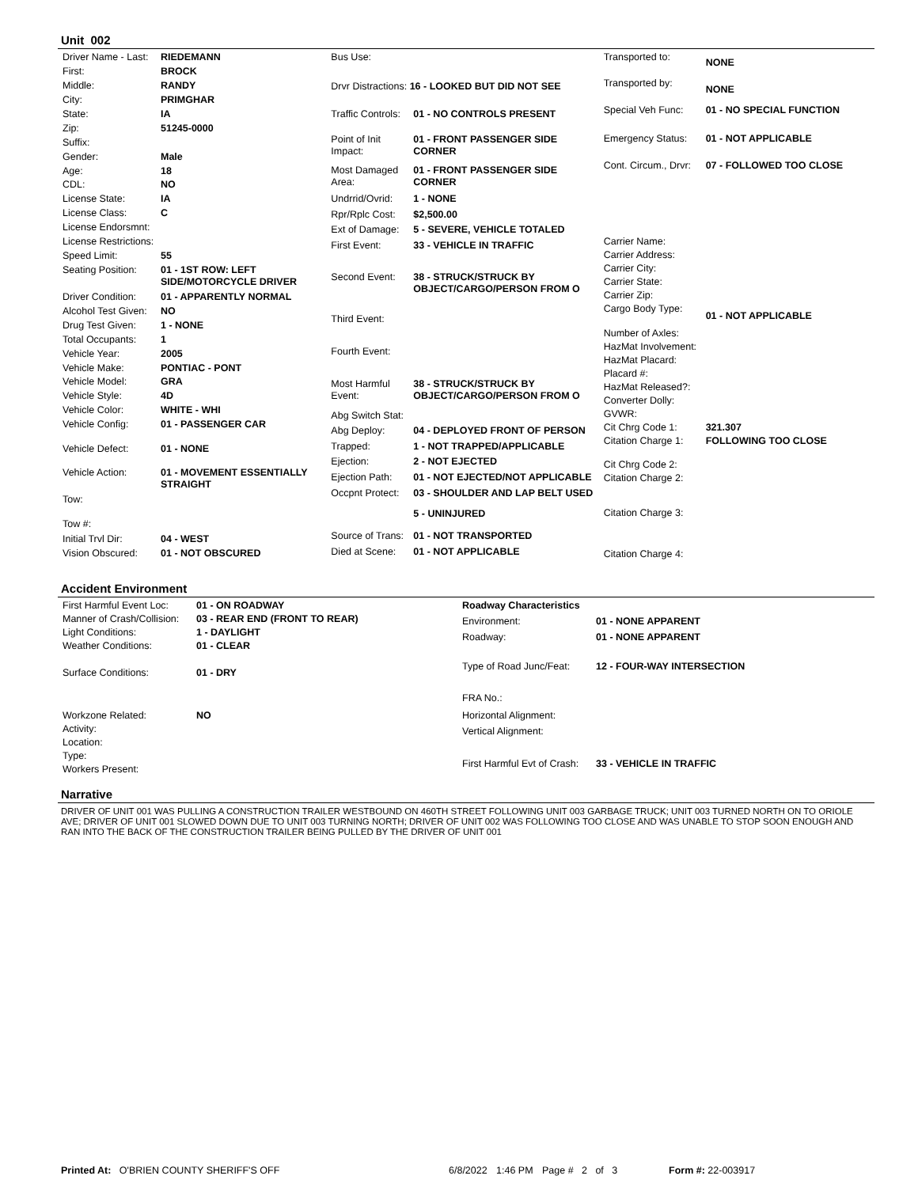Unit 002
| Driver Name - Last: | RIEDEMANN |
| First: | BROCK |
| Middle: | RANDY |
| City: | PRIMGHAR |
| State: | IA |
| Zip: | 51245-0000 |
| Suffix: | |
| Gender: | Male |
| Age: | 18 |
| CDL: | NO |
| License State: | IA |
| License Class: | C |
| License Endorsmnt: | |
| License Restrictions: | |
| Speed Limit: | 55 |
| Seating Position: | 01 - 1ST ROW: LEFT SIDE/MOTORCYCLE DRIVER |
| Driver Condition: | 01 - APPARENTLY NORMAL |
| Alcohol Test Given: | NO |
| Drug Test Given: | 1 - NONE |
| Total Occupants: | 1 |
| Vehicle Year: | 2005 |
| Vehicle Make: | PONTIAC - PONT |
| Vehicle Model: | GRA |
| Vehicle Style: | 4D |
| Vehicle Color: | WHITE - WHI |
| Vehicle Config: | 01 - PASSENGER CAR |
| Vehicle Defect: | 01 - NONE |
| Vehicle Action: | 01 - MOVEMENT ESSENTIALLY STRAIGHT |
| Tow: | |
| Tow #: | |
| Initial Trvl Dir: | 04 - WEST |
| Vision Obscured: | 01 - NOT OBSCURED |
| Bus Use: | |
| Drvr Distractions: 16 - LOOKED BUT DID NOT SEE | |
| Traffic Controls: | 01 - NO CONTROLS PRESENT |
| Point of Init Impact: | 01 - FRONT PASSENGER SIDE CORNER |
| Most Damaged Area: | 01 - FRONT PASSENGER SIDE CORNER |
| Undrrid/Ovrid: | 1 - NONE |
| Rpr/Rplc Cost: | $2,500.00 |
| Ext of Damage: | 5 - SEVERE, VEHICLE TOTALED |
| First Event: | 33 - VEHICLE IN TRAFFIC |
| Second Event: | 38 - STRUCK/STRUCK BY OBJECT/CARGO/PERSON FROM O |
| Third Event: | |
| Fourth Event: | |
| Most Harmful Event: | 38 - STRUCK/STRUCK BY OBJECT/CARGO/PERSON FROM O |
| Abg Switch Stat: | |
| Abg Deploy: | 04 - DEPLOYED FRONT OF PERSON |
| Trapped: | 1 - NOT TRAPPED/APPLICABLE |
| Ejection: | 2 - NOT EJECTED |
| Ejection Path: | 01 - NOT EJECTED/NOT APPLICABLE |
| Occpnt Protect: | 03 - SHOULDER AND LAP BELT USED |
| | 5 - UNINJURED |
| Source of Trans: | 01 - NOT TRANSPORTED |
| Died at Scene: | 01 - NOT APPLICABLE |
| Transported to: | NONE |
| Transported by: | NONE |
| Special Veh Func: | 01 - NO SPECIAL FUNCTION |
| Emergency Status: | 01 - NOT APPLICABLE |
| Cont. Circum., Drvr: | 07 - FOLLOWED TOO CLOSE |
| Carrier Name: | |
| Carrier Address: | |
| Carrier City: | |
| Carrier State: | |
| Carrier Zip: | |
| Cargo Body Type: | 01 - NOT APPLICABLE |
| Number of Axles: | |
| HazMat Involvement: | |
| HazMat Placard: | |
| Placard #: | |
| HazMat Released?: | |
| Converter Dolly: | |
| GVWR: | |
| Cit Chrg Code 1: | 321.307 |
| Citation Charge 1: | FOLLOWING TOO CLOSE |
| Cit Chrg Code 2: | |
| Citation Charge 2: | |
| Citation Charge 3: | |
| Citation Charge 4: | |
Accident Environment
| First Harmful Event Loc: | 01 - ON ROADWAY |
| Manner of Crash/Collision: | 03 - REAR END (FRONT TO REAR) |
| Light Conditions: | 1 - DAYLIGHT |
| Weather Conditions: | 01 - CLEAR |
| Surface Conditions: | 01 - DRY |
| Workzone Related: | NO |
| Activity: | |
| Location: | |
| Type: | |
| Workers Present: | |
| Roadway Characteristics | |
| Environment: | 01 - NONE APPARENT |
| Roadway: | 01 - NONE APPARENT |
| Type of Road Junc/Feat: | 12 - FOUR-WAY INTERSECTION |
| FRA No.: | |
| Horizontal Alignment: | |
| Vertical Alignment: | |
| First Harmful Evt of Crash: | 33 - VEHICLE IN TRAFFIC |
Narrative
DRIVER OF UNIT 001 WAS PULLING A CONSTRUCTION TRAILER WESTBOUND ON 460TH STREET FOLLOWING UNIT 003 GARBAGE TRUCK; UNIT 003 TURNED NORTH ON TO ORIOLE AVE; DRIVER OF UNIT 001 SLOWED DOWN DUE TO UNIT 003 TURNING NORTH; DRIVER OF UNIT 002 WAS FOLLOWING TOO CLOSE AND WAS UNABLE TO STOP SOON ENOUGH AND RAN INTO THE BACK OF THE CONSTRUCTION TRAILER BEING PULLED BY THE DRIVER OF UNIT 001
Printed At: O'BRIEN COUNTY SHERIFF'S OFF 6/8/2022 1:46 PM Page # 2 of 3 Form #: 22-003917